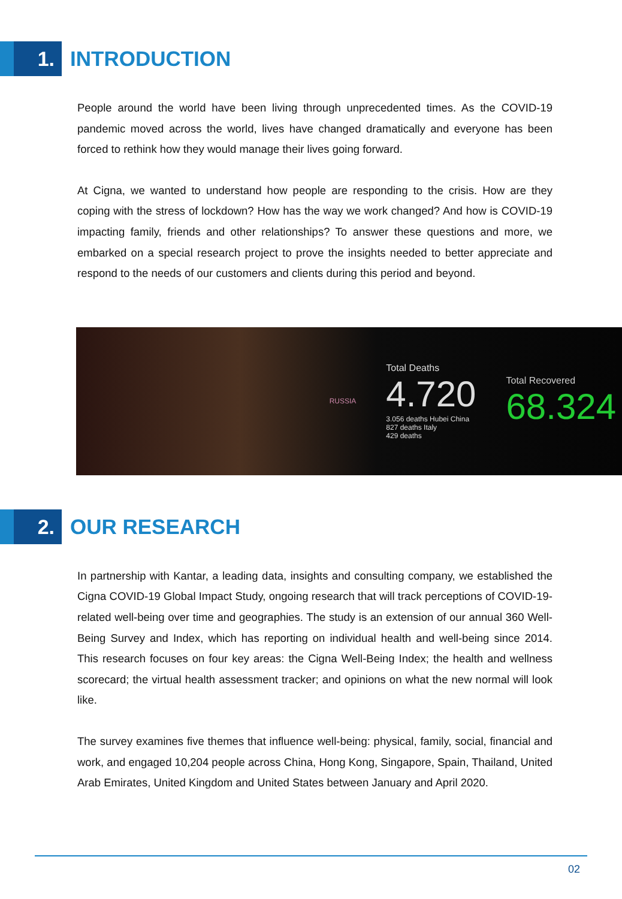1.
INTRODUCTION
People around the world have been living through unprecedented times. As the COVID-19 pandemic moved across the world, lives have changed dramatically and everyone has been forced to rethink how they would manage their lives going forward.
At Cigna, we wanted to understand how people are responding to the crisis. How are they coping with the stress of lockdown? How has the way we work changed? And how is COVID-19 impacting family, friends and other relationships? To answer these questions and more, we embarked on a special research project to prove the insights needed to better appreciate and respond to the needs of our customers and clients during this period and beyond.
RUSSIA
Total Deaths
4.720
3.056 deaths Hubei China
827 deaths Italy
429 deaths
Total Recovered
68.324
2.
OUR RESEARCH
In partnership with Kantar, a leading data, insights and consulting company, we established the Cigna COVID-19 Global Impact Study, ongoing research that will track perceptions of COVID-19-related well-being over time and geographies. The study is an extension of our annual 360 Well-Being Survey and Index, which has reporting on individual health and well-being since 2014. This research focuses on four key areas: the Cigna Well-Being Index; the health and wellness scorecard; the virtual health assessment tracker; and opinions on what the new normal will look like.
The survey examines five themes that influence well-being: physical, family, social, financial and work, and engaged 10,204 people across China, Hong Kong, Singapore, Spain, Thailand, United Arab Emirates, United Kingdom and United States between January and April 2020.
02